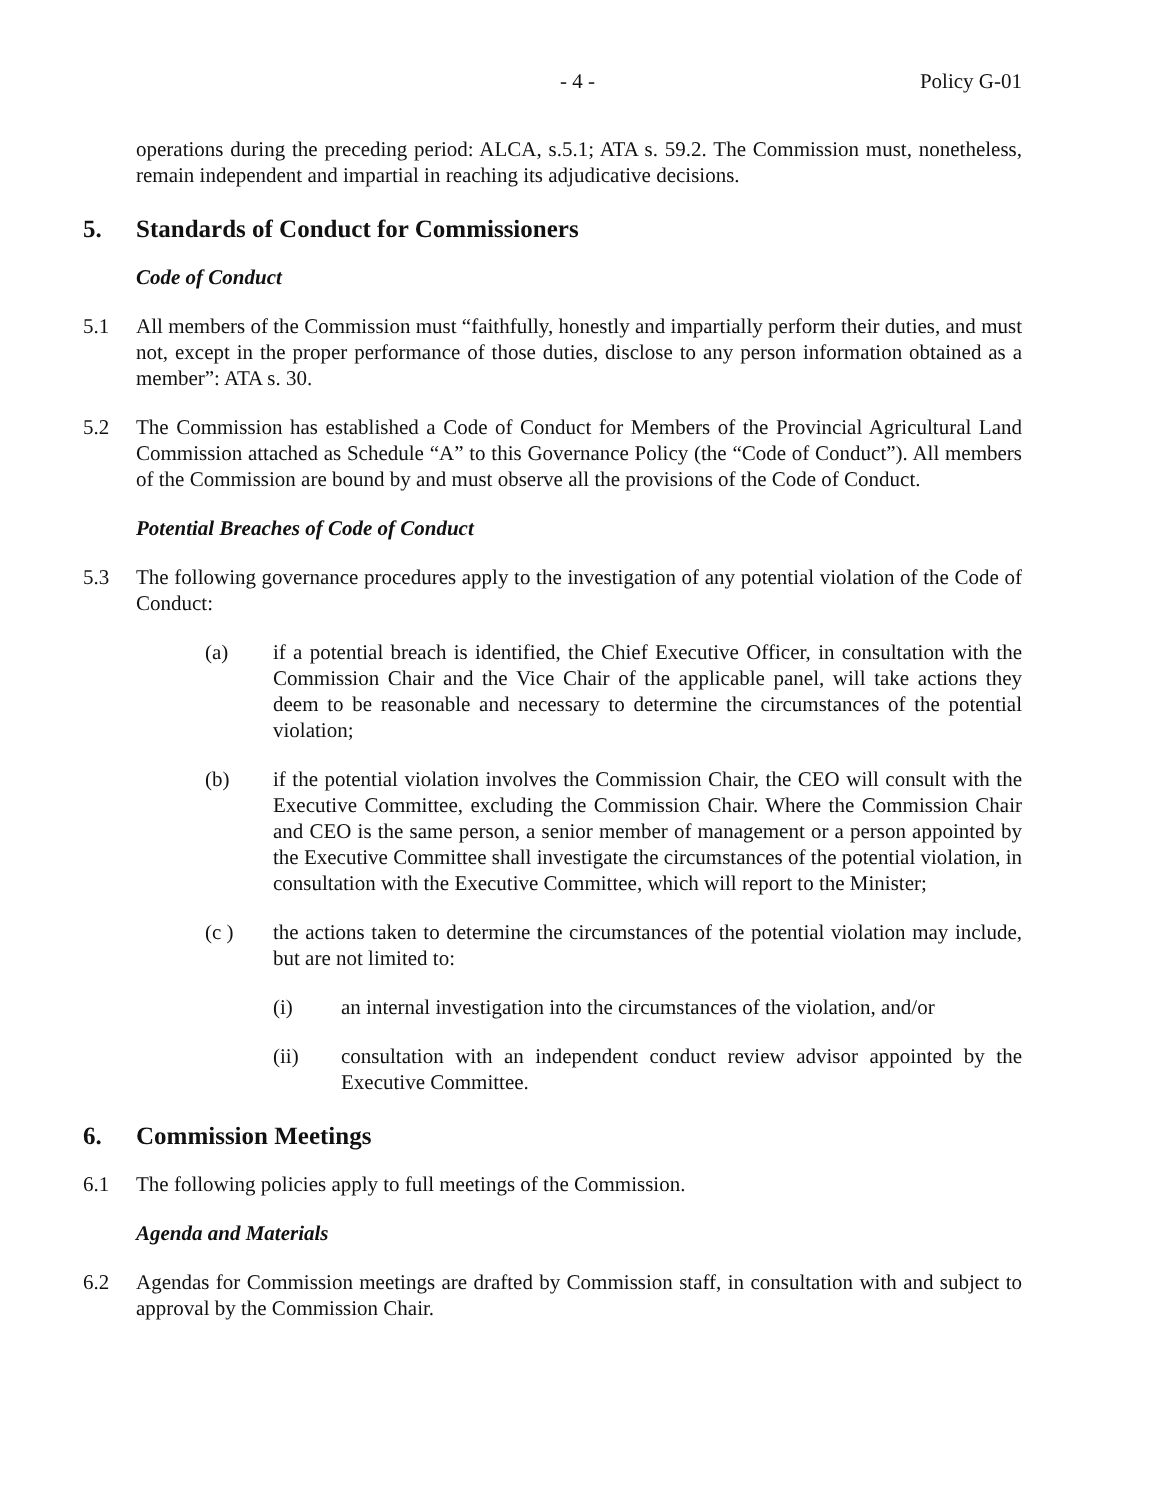- 4 - Policy G-01
operations during the preceding period: ALCA, s.5.1; ATA s. 59.2. The Commission must, nonetheless, remain independent and impartial in reaching its adjudicative decisions.
5. Standards of Conduct for Commissioners
Code of Conduct
5.1 All members of the Commission must “faithfully, honestly and impartially perform their duties, and must not, except in the proper performance of those duties, disclose to any person information obtained as a member”: ATA s. 30.
5.2 The Commission has established a Code of Conduct for Members of the Provincial Agricultural Land Commission attached as Schedule “A” to this Governance Policy (the “Code of Conduct”). All members of the Commission are bound by and must observe all the provisions of the Code of Conduct.
Potential Breaches of Code of Conduct
5.3 The following governance procedures apply to the investigation of any potential violation of the Code of Conduct:
(a) if a potential breach is identified, the Chief Executive Officer, in consultation with the Commission Chair and the Vice Chair of the applicable panel, will take actions they deem to be reasonable and necessary to determine the circumstances of the potential violation;
(b) if the potential violation involves the Commission Chair, the CEO will consult with the Executive Committee, excluding the Commission Chair. Where the Commission Chair and CEO is the same person, a senior member of management or a person appointed by the Executive Committee shall investigate the circumstances of the potential violation, in consultation with the Executive Committee, which will report to the Minister;
(c ) the actions taken to determine the circumstances of the potential violation may include, but are not limited to:
(i) an internal investigation into the circumstances of the violation, and/or
(ii) consultation with an independent conduct review advisor appointed by the Executive Committee.
6. Commission Meetings
6.1 The following policies apply to full meetings of the Commission.
Agenda and Materials
6.2 Agendas for Commission meetings are drafted by Commission staff, in consultation with and subject to approval by the Commission Chair.